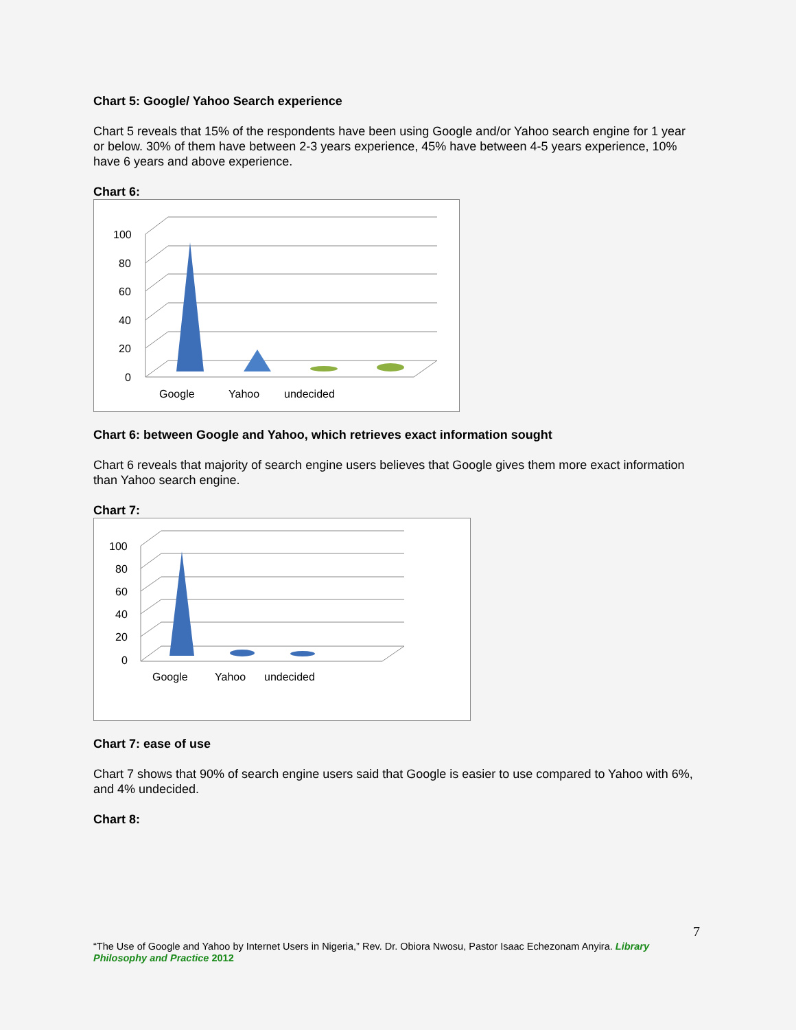Chart 5: Google/ Yahoo Search experience
Chart 5 reveals that 15% of the respondents have been using Google and/or Yahoo search engine for 1 year or below. 30% of them have between 2-3 years experience, 45% have between 4-5 years experience, 10% have 6 years and above experience.
Chart 6:
100
80
60
40
20
0
Google
Yahoo
undecided
Chart 6: between Google and Yahoo, which retrieves exact information sought
Chart 6 reveals that majority of search engine users believes that Google gives them more exact information than Yahoo search engine.
Chart 7:
100
80
60
40
20
0
Google
Yahoo
undecided
Chart 7: ease of use
Chart 7 shows that 90% of search engine users said that Google is easier to use compared to Yahoo with 6%, and 4% undecided.
Chart 8:
7
“The Use of Google and Yahoo by Internet Users in Nigeria,” Rev. Dr. Obiora Nwosu, Pastor Isaac Echezonam Anyira. Library Philosophy and Practice 2012